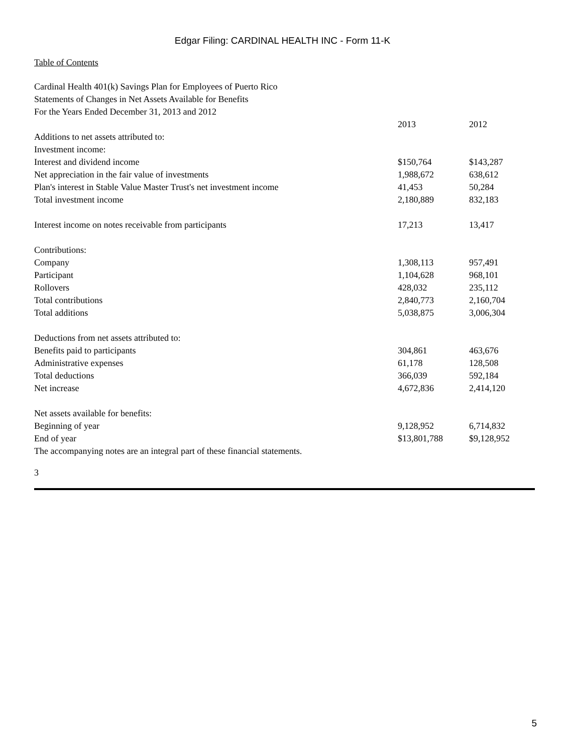Edgar Filing: CARDINAL HEALTH INC - Form 11-K
Table of Contents
| Cardinal Health 401(k) Savings Plan for Employees of Puerto Rico | | |
| Statements of Changes in Net Assets Available for Benefits | | |
| For the Years Ended December 31, 2013 and 2012 | | |
| | 2013 | 2012 |
| Additions to net assets attributed to: | | |
| Investment income: | | |
| Interest and dividend income | $150,764 | $143,287 |
| Net appreciation in the fair value of investments | 1,988,672 | 638,612 |
| Plan's interest in Stable Value Master Trust's net investment income | 41,453 | 50,284 |
| Total investment income | 2,180,889 | 832,183 |
| Interest income on notes receivable from participants | 17,213 | 13,417 |
| Contributions: | | |
| Company | 1,308,113 | 957,491 |
| Participant | 1,104,628 | 968,101 |
| Rollovers | 428,032 | 235,112 |
| Total contributions | 2,840,773 | 2,160,704 |
| Total additions | 5,038,875 | 3,006,304 |
| Deductions from net assets attributed to: | | |
| Benefits paid to participants | 304,861 | 463,676 |
| Administrative expenses | 61,178 | 128,508 |
| Total deductions | 366,039 | 592,184 |
| Net increase | 4,672,836 | 2,414,120 |
| Net assets available for benefits: | | |
| Beginning of year | 9,128,952 | 6,714,832 |
| End of year | $13,801,788 | $9,128,952 |
| The accompanying notes are an integral part of these financial statements. | | |
3
5